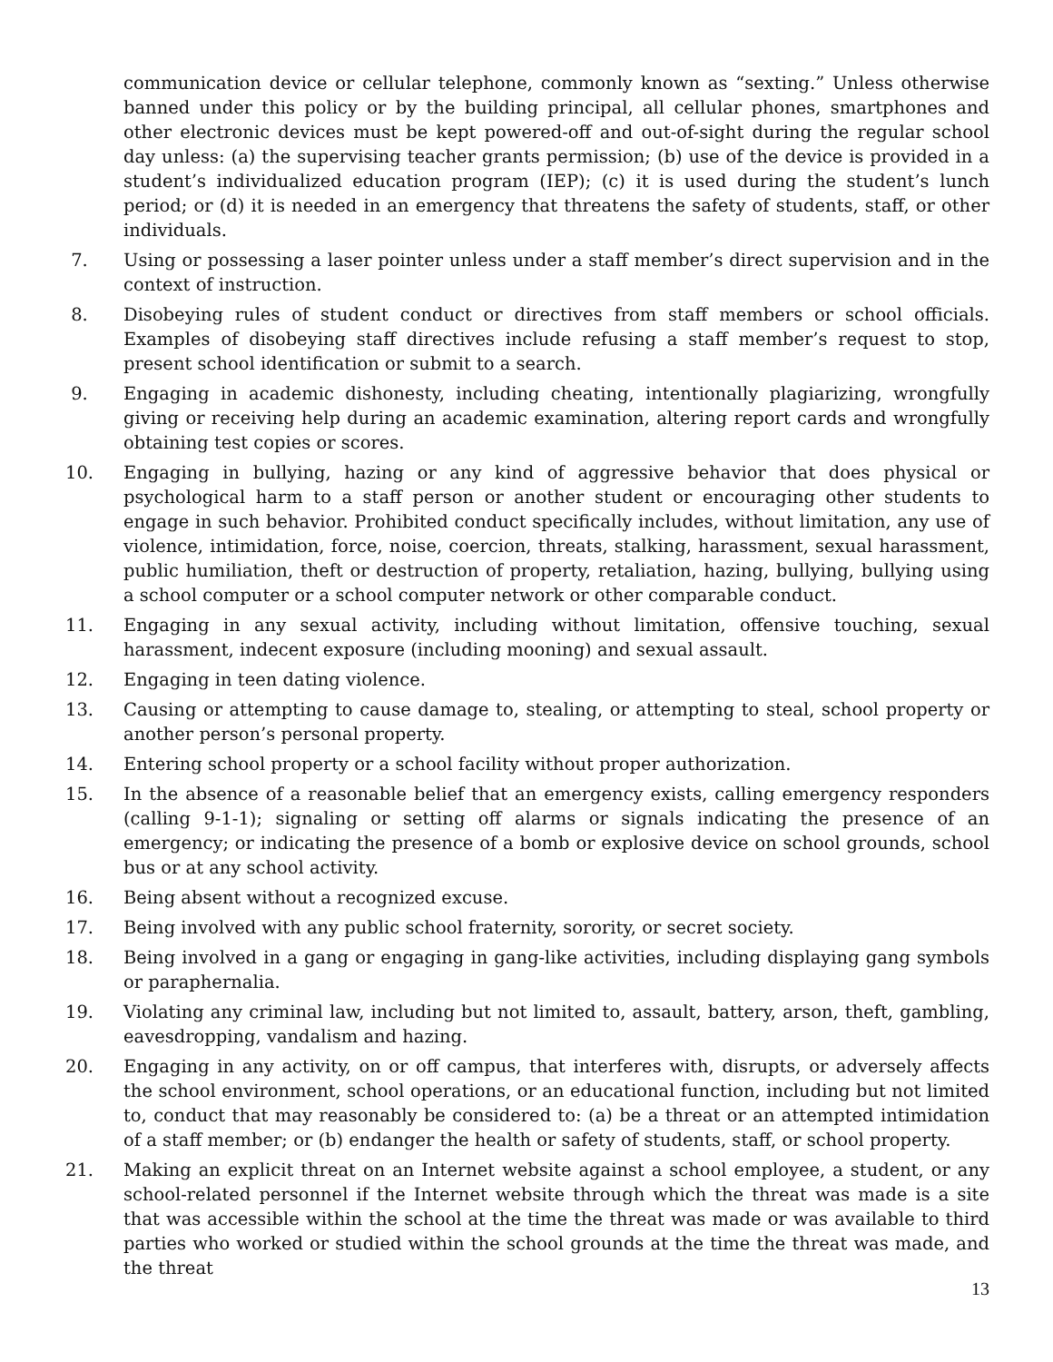communication device or cellular telephone, commonly known as “sexting.” Unless otherwise banned under this policy or by the building principal, all cellular phones, smartphones and other electronic devices must be kept powered-off and out-of-sight during the regular school day unless: (a) the supervising teacher grants permission; (b) use of the device is provided in a student’s individualized education program (IEP); (c) it is used during the student’s lunch period; or (d) it is needed in an emergency that threatens the safety of students, staff, or other individuals.
7. Using or possessing a laser pointer unless under a staff member’s direct supervision and in the context of instruction.
8. Disobeying rules of student conduct or directives from staff members or school officials. Examples of disobeying staff directives include refusing a staff member’s request to stop, present school identification or submit to a search.
9. Engaging in academic dishonesty, including cheating, intentionally plagiarizing, wrongfully giving or receiving help during an academic examination, altering report cards and wrongfully obtaining test copies or scores.
10. Engaging in bullying, hazing or any kind of aggressive behavior that does physical or psychological harm to a staff person or another student or encouraging other students to engage in such behavior. Prohibited conduct specifically includes, without limitation, any use of violence, intimidation, force, noise, coercion, threats, stalking, harassment, sexual harassment, public humiliation, theft or destruction of property, retaliation, hazing, bullying, bullying using a school computer or a school computer network or other comparable conduct.
11. Engaging in any sexual activity, including without limitation, offensive touching, sexual harassment, indecent exposure (including mooning) and sexual assault.
12. Engaging in teen dating violence.
13. Causing or attempting to cause damage to, stealing, or attempting to steal, school property or another person’s personal property.
14. Entering school property or a school facility without proper authorization.
15. In the absence of a reasonable belief that an emergency exists, calling emergency responders (calling 9-1-1); signaling or setting off alarms or signals indicating the presence of an emergency; or indicating the presence of a bomb or explosive device on school grounds, school bus or at any school activity.
16. Being absent without a recognized excuse.
17. Being involved with any public school fraternity, sorority, or secret society.
18. Being involved in a gang or engaging in gang-like activities, including displaying gang symbols or paraphernalia.
19. Violating any criminal law, including but not limited to, assault, battery, arson, theft, gambling, eavesdropping, vandalism and hazing.
20. Engaging in any activity, on or off campus, that interferes with, disrupts, or adversely affects the school environment, school operations, or an educational function, including but not limited to, conduct that may reasonably be considered to: (a) be a threat or an attempted intimidation of a staff member; or (b) endanger the health or safety of students, staff, or school property.
21. Making an explicit threat on an Internet website against a school employee, a student, or any school-related personnel if the Internet website through which the threat was made is a site that was accessible within the school at the time the threat was made or was available to third parties who worked or studied within the school grounds at the time the threat was made, and the threat
13